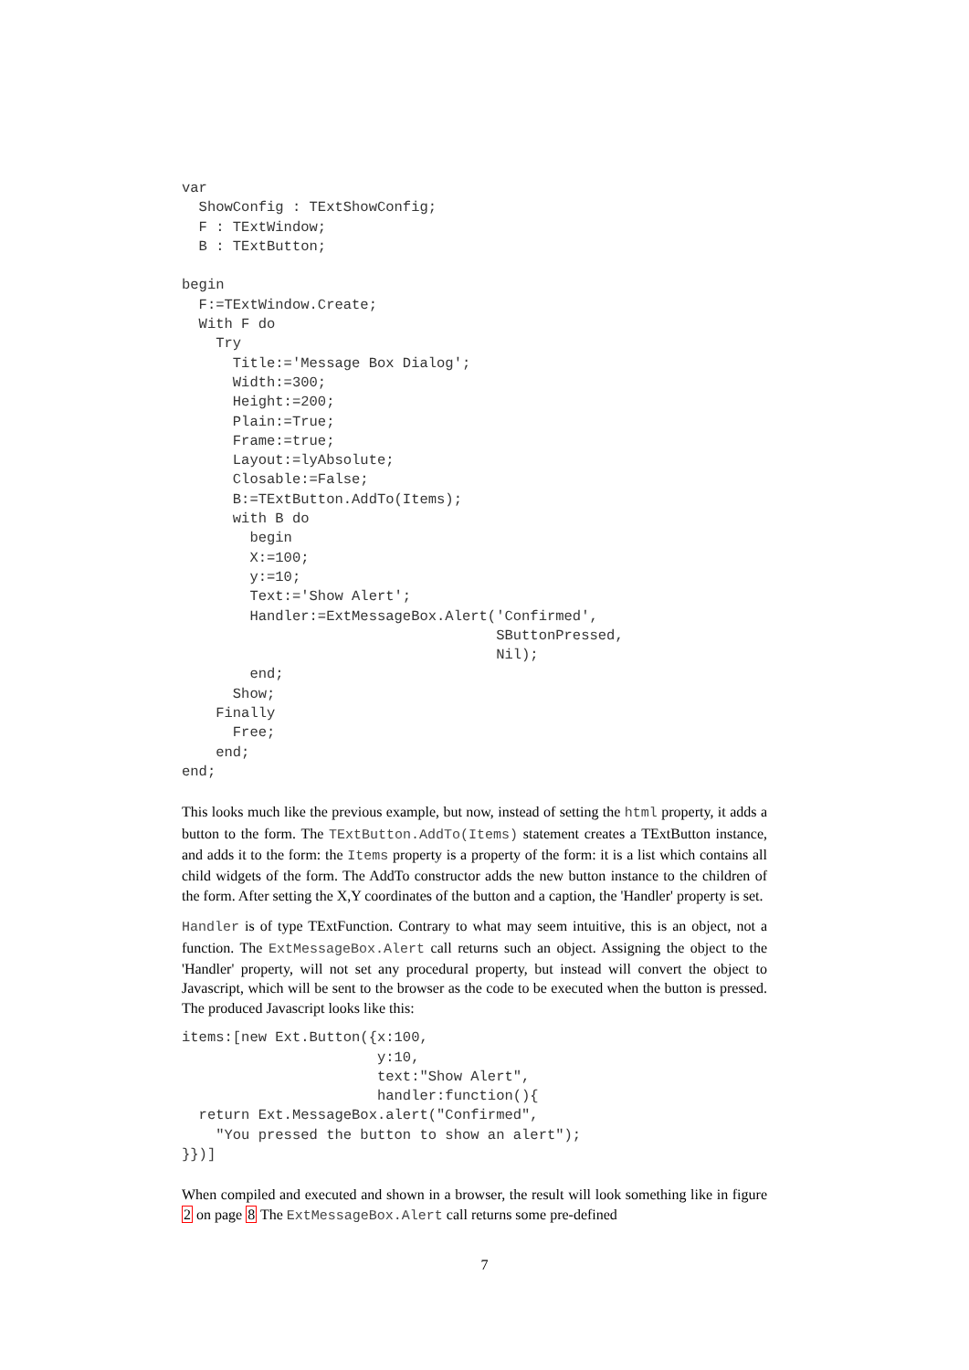var
  ShowConfig : TExtShowConfig;
  F : TExtWindow;
  B : TExtButton;

begin
  F:=TExtWindow.Create;
  With F do
    Try
      Title:='Message Box Dialog';
      Width:=300;
      Height:=200;
      Plain:=True;
      Frame:=true;
      Layout:=lyAbsolute;
      Closable:=False;
      B:=TExtButton.AddTo(Items);
      with B do
        begin
        X:=100;
        y:=10;
        Text:='Show Alert';
        Handler:=ExtMessageBox.Alert('Confirmed',
                                     SButtonPressed,
                                     Nil);
        end;
      Show;
    Finally
      Free;
    end;
end;
This looks much like the previous example, but now, instead of setting the html property, it adds a button to the form. The TExtButton.AddTo(Items) statement creates a TExtButton instance, and adds it to the form: the Items property is a property of the form: it is a list which contains all child widgets of the form. The AddTo constructor adds the new button instance to the children of the form. After setting the X,Y coordinates of the button and a caption, the 'Handler' property is set.
Handler is of type TExtFunction. Contrary to what may seem intuitive, this is an object, not a function. The ExtMessageBox.Alert call returns such an object. Assigning the object to the 'Handler' property, will not set any procedural property, but instead will convert the object to Javascript, which will be sent to the browser as the code to be executed when the button is pressed. The produced Javascript looks like this:
items:[new Ext.Button({x:100,
                       y:10,
                       text:"Show Alert",
                       handler:function(){
  return Ext.MessageBox.alert("Confirmed",
    "You pressed the button to show an alert");
}})]
When compiled and executed and shown in a browser, the result will look something like in figure 2 on page 8 The ExtMessageBox.Alert call returns some pre-defined
7